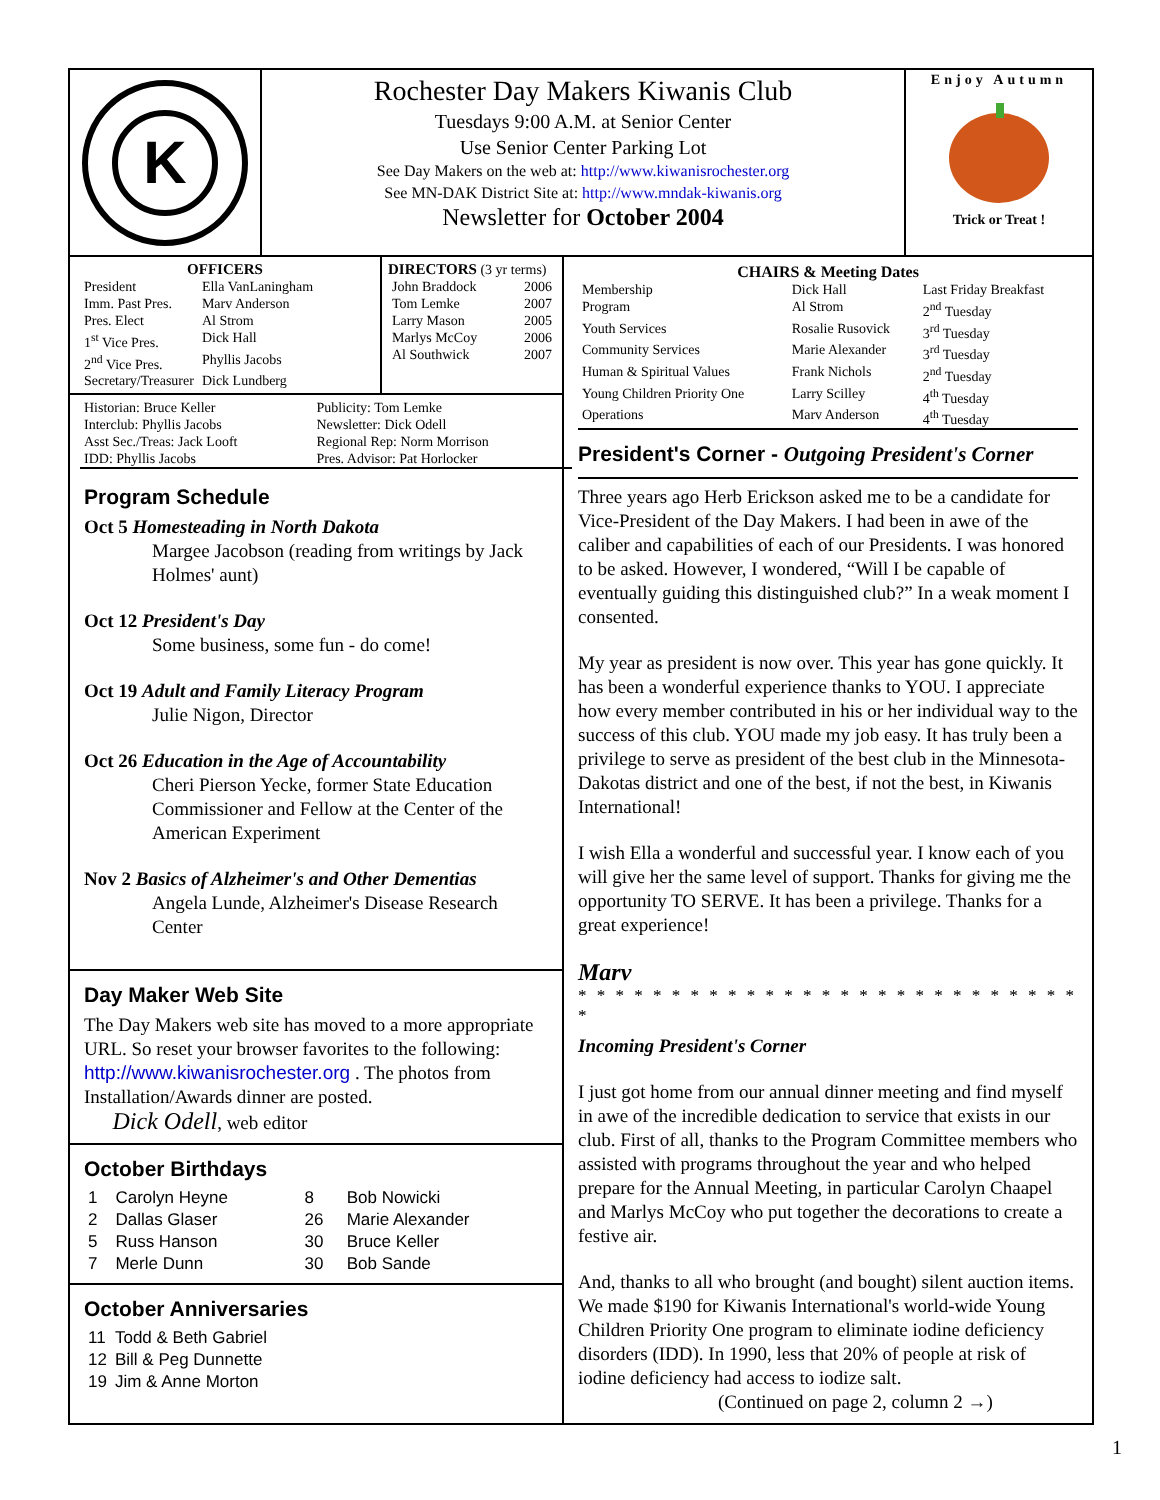K
Rochester Day Makers Kiwanis Club
Tuesdays 9:00 A.M. at Senior Center
Use Senior Center Parking Lot
See Day Makers on the web at: http://www.kiwanisrochester.org
See MN-DAK District Site at: http://www.mndak-kiwanis.org
Newsletter for October 2004
Enjoy Autumn
Trick or Treat !
OFFICERS
| President | Ella VanLaningham |
| Imm. Past Pres. | Marv Anderson |
| Pres. Elect | Al Strom |
| 1<sup>st</sup> Vice Pres. | Dick Hall |
| 2<sup>nd</sup> Vice Pres. | Phyllis Jacobs |
| Secretary/Treasurer | Dick Lundberg |
DIRECTORS (3 yr terms)
| John Braddock | 2006 |
| Tom Lemke | 2007 |
| Larry Mason | 2005 |
| Marlys McCoy | 2006 |
| Al Southwick | 2007 |
| Historian: Bruce Keller | Publicity: Tom Lemke |
| Interclub: Phyllis Jacobs | Newsletter: Dick Odell |
| Asst Sec./Treas: Jack Looft | Regional Rep: Norm Morrison |
| IDD: Phyllis Jacobs | Pres. Advisor: Pat Horlocker |
Program Schedule
Oct 5 Homesteading in North Dakota
Margee Jacobson (reading from writings by Jack Holmes' aunt)
Oct 12 President's Day
Some business, some fun - do come!
Oct 19 Adult and Family Literacy Program
Julie Nigon, Director
Oct 26 Education in the Age of Accountability
Cheri Pierson Yecke, former State Education Commissioner and Fellow at the Center of the American Experiment
Nov 2 Basics of Alzheimer's and Other Dementias
Angela Lunde, Alzheimer's Disease Research Center
Day Maker Web Site
The Day Makers web site has moved to a more appropriate URL. So reset your browser favorites to the following: http://www.kiwanisrochester.org . The photos from Installation/Awards dinner are posted.
Dick Odell, web editor
October Birthdays
| 1 | Carolyn Heyne | 8 | Bob Nowicki |
| 2 | Dallas Glaser | 26 | Marie Alexander |
| 5 | Russ Hanson | 30 | Bruce Keller |
| 7 | Merle Dunn | 30 | Bob Sande |
October Anniversaries
| 11 | Todd & Beth Gabriel |
| 12 | Bill & Peg Dunnette |
| 19 | Jim & Anne Morton |
CHAIRS & Meeting Dates
| Membership | Dick Hall | Last Friday Breakfast |
| Program | Al Strom | 2<sup>nd</sup> Tuesday |
| Youth Services | Rosalie Rusovick | 3<sup>rd</sup> Tuesday |
| Community Services | Marie Alexander | 3<sup>rd</sup> Tuesday |
| Human & Spiritual Values | Frank Nichols | 2<sup>nd</sup> Tuesday |
| Young Children Priority One | Larry Scilley | 4<sup>th</sup> Tuesday |
| Operations | Marv Anderson | 4<sup>th</sup> Tuesday |
President's Corner - Outgoing President's Corner
Three years ago Herb Erickson asked me to be a candidate for Vice-President of the Day Makers. I had been in awe of the caliber and capabilities of each of our Presidents. I was honored to be asked. However, I wondered, “Will I be capable of eventually guiding this distinguished club?” In a weak moment I consented.
My year as president is now over. This year has gone quickly. It has been a wonderful experience thanks to YOU. I appreciate how every member contributed in his or her individual way to the success of this club. YOU made my job easy. It has truly been a privilege to serve as president of the best club in the Minnesota-Dakotas district and one of the best, if not the best, in Kiwanis International!
I wish Ella a wonderful and successful year. I know each of you will give her the same level of support. Thanks for giving me the opportunity TO SERVE. It has been a privilege. Thanks for a great experience!
Marv
* * * * * * * * * * * * * * * * * * * * * * * * * * * *
Incoming President's Corner
I just got home from our annual dinner meeting and find myself in awe of the incredible dedication to service that exists in our club. First of all, thanks to the Program Committee members who assisted with programs throughout the year and who helped prepare for the Annual Meeting, in particular Carolyn Chaapel and Marlys McCoy who put together the decorations to create a festive air.
And, thanks to all who brought (and bought) silent auction items. We made $190 for Kiwanis International's world-wide Young Children Priority One program to eliminate iodine deficiency disorders (IDD). In 1990, less that 20% of people at risk of iodine deficiency had access to iodize salt. (Continued on page 2, column 2 →)
1